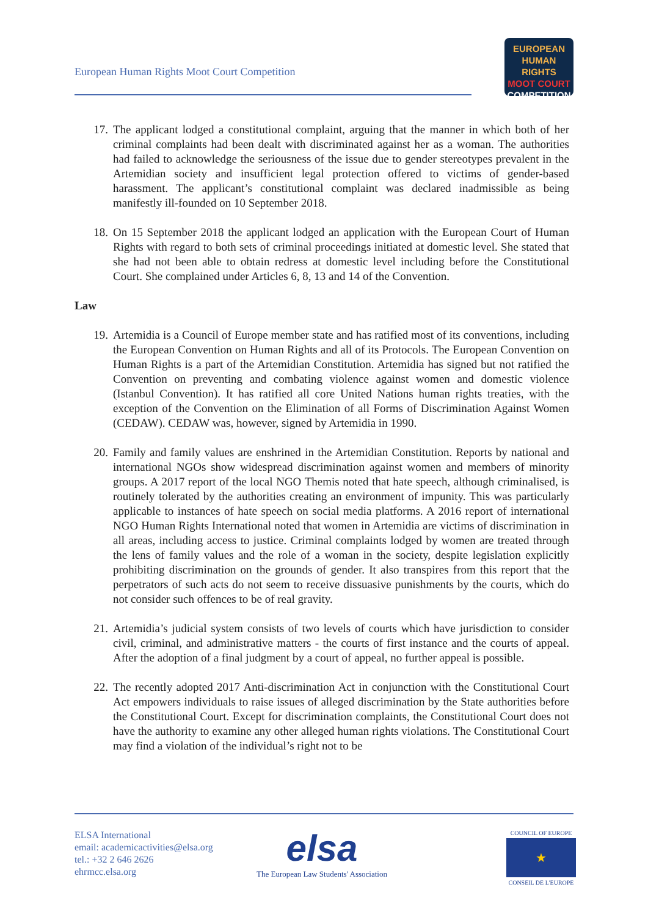European Human Rights Moot Court Competition
EUROPEAN
HUMAN RIGHTS
MOOT COURT
COMPETITION
17. The applicant lodged a constitutional complaint, arguing that the manner in which both of her criminal complaints had been dealt with discriminated against her as a woman. The authorities had failed to acknowledge the seriousness of the issue due to gender stereotypes prevalent in the Artemidian society and insufficient legal protection offered to victims of gender-based harassment. The applicant’s constitutional complaint was declared inadmissible as being manifestly ill-founded on 10 September 2018.
18. On 15 September 2018 the applicant lodged an application with the European Court of Human Rights with regard to both sets of criminal proceedings initiated at domestic level. She stated that she had not been able to obtain redress at domestic level including before the Constitutional Court. She complained under Articles 6, 8, 13 and 14 of the Convention.
Law
19. Artemidia is a Council of Europe member state and has ratified most of its conventions, including the European Convention on Human Rights and all of its Protocols. The European Convention on Human Rights is a part of the Artemidian Constitution. Artemidia has signed but not ratified the Convention on preventing and combating violence against women and domestic violence (Istanbul Convention). It has ratified all core United Nations human rights treaties, with the exception of the Convention on the Elimination of all Forms of Discrimination Against Women (CEDAW). CEDAW was, however, signed by Artemidia in 1990.
20. Family and family values are enshrined in the Artemidian Constitution. Reports by national and international NGOs show widespread discrimination against women and members of minority groups. A 2017 report of the local NGO Themis noted that hate speech, although criminalised, is routinely tolerated by the authorities creating an environment of impunity. This was particularly applicable to instances of hate speech on social media platforms. A 2016 report of international NGO Human Rights International noted that women in Artemidia are victims of discrimination in all areas, including access to justice. Criminal complaints lodged by women are treated through the lens of family values and the role of a woman in the society, despite legislation explicitly prohibiting discrimination on the grounds of gender. It also transpires from this report that the perpetrators of such acts do not seem to receive dissuasive punishments by the courts, which do not consider such offences to be of real gravity.
21. Artemidia’s judicial system consists of two levels of courts which have jurisdiction to consider civil, criminal, and administrative matters - the courts of first instance and the courts of appeal. After the adoption of a final judgment by a court of appeal, no further appeal is possible.
22. The recently adopted 2017 Anti-discrimination Act in conjunction with the Constitutional Court Act empowers individuals to raise issues of alleged discrimination by the State authorities before the Constitutional Court. Except for discrimination complaints, the Constitutional Court does not have the authority to examine any other alleged human rights violations. The Constitutional Court may find a violation of the individual’s right not to be
ELSA International
email: academicactivities@elsa.org
tel.: +32 2 646 2626
ehrmcc.elsa.org
elsa
The European Law Students' Association
COUNCIL OF EUROPE
★
CONSEIL DE L'EUROPE